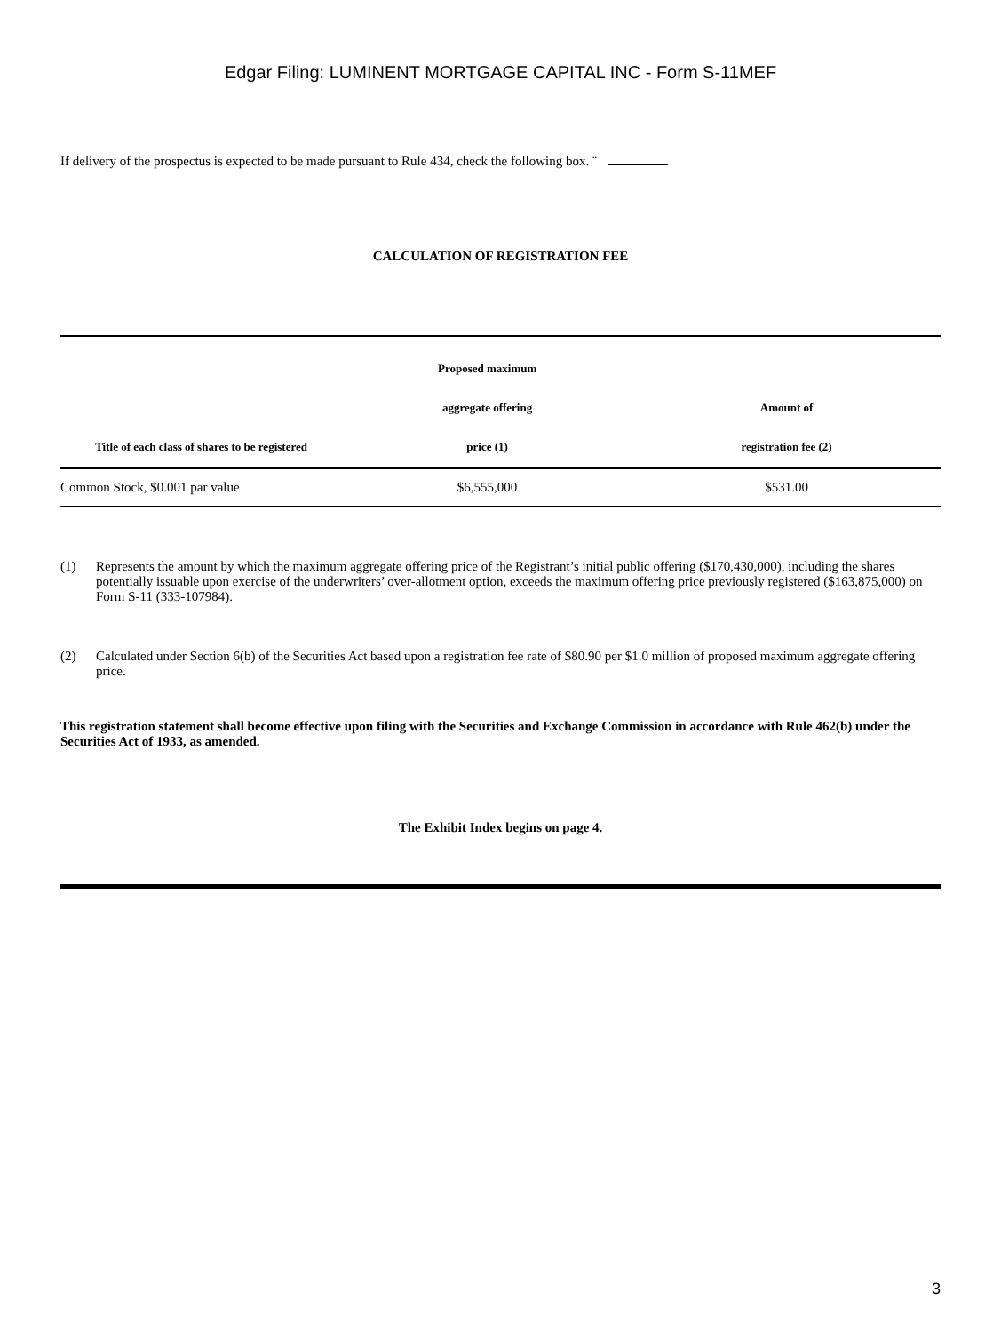Edgar Filing: LUMINENT MORTGAGE CAPITAL INC - Form S-11MEF
If delivery of the prospectus is expected to be made pursuant to Rule 434, check the following box. ¨
CALCULATION OF REGISTRATION FEE
| Title of each class of shares to be registered | Proposed maximum aggregate offering price (1) | Amount of registration fee (2) |
| --- | --- | --- |
| Common Stock, $0.001 par value | $6,555,000 | $531.00 |
(1) Represents the amount by which the maximum aggregate offering price of the Registrant’s initial public offering ($170,430,000), including the shares potentially issuable upon exercise of the underwriters’ over-allotment option, exceeds the maximum offering price previously registered ($163,875,000) on Form S-11 (333-107984).
(2) Calculated under Section 6(b) of the Securities Act based upon a registration fee rate of $80.90 per $1.0 million of proposed maximum aggregate offering price.
This registration statement shall become effective upon filing with the Securities and Exchange Commission in accordance with Rule 462(b) under the Securities Act of 1933, as amended.
The Exhibit Index begins on page 4.
3